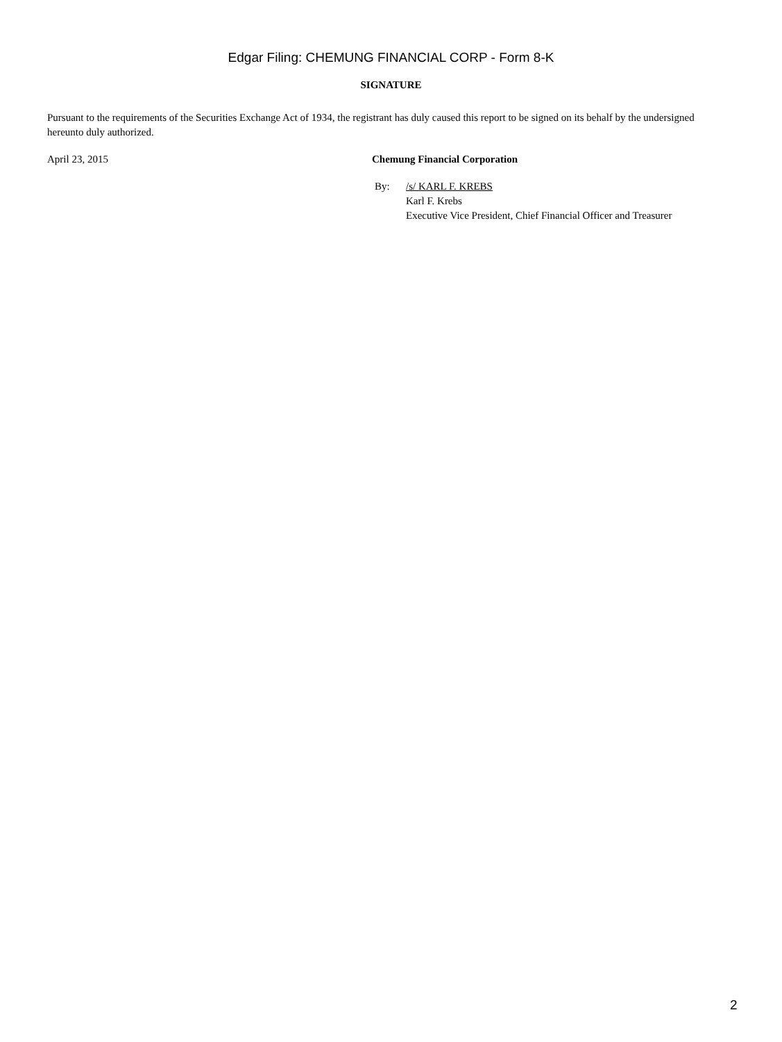Edgar Filing: CHEMUNG FINANCIAL CORP - Form 8-K
SIGNATURE
Pursuant to the requirements of the Securities Exchange Act of 1934, the registrant has duly caused this report to be signed on its behalf by the undersigned hereunto duly authorized.
April 23, 2015 Chemung Financial Corporation
By: /s/ KARL F. KREBS
Karl F. Krebs
Executive Vice President, Chief Financial Officer and Treasurer
2